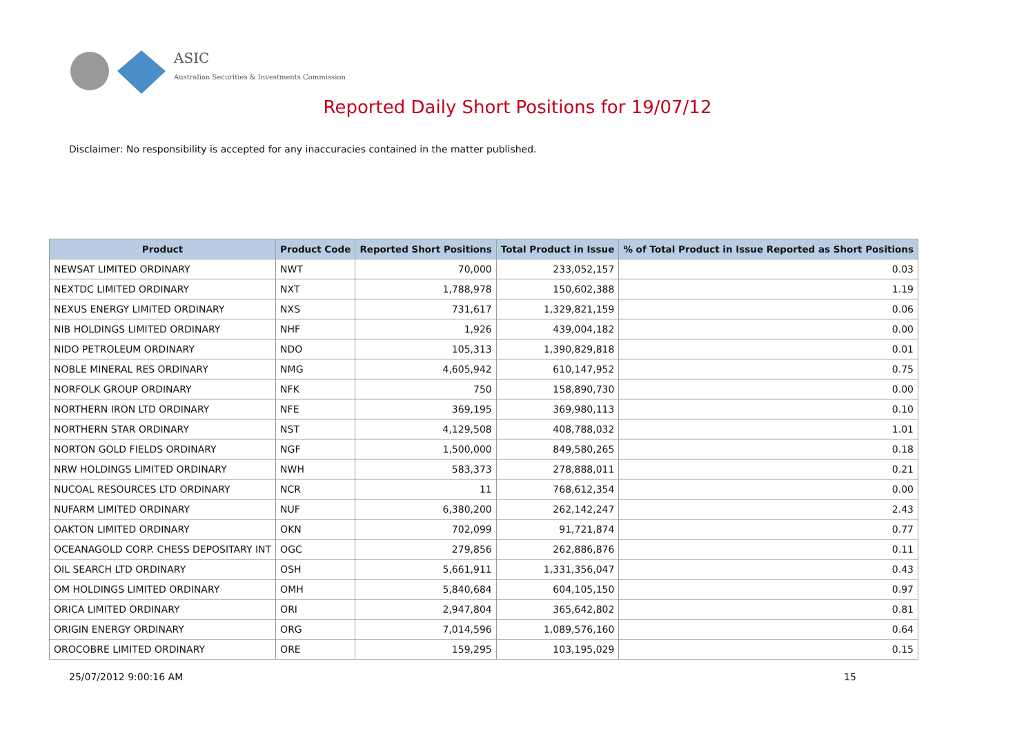ASIC
Australian Securities & Investments Commission
Reported Daily Short Positions for 19/07/12
Disclaimer: No responsibility is accepted for any inaccuracies contained in the matter published.
| Product | Product Code | Reported Short Positions | Total Product in Issue | % of Total Product in Issue Reported as Short Positions |
| --- | --- | --- | --- | --- |
| NEWSAT LIMITED ORDINARY | NWT | 70,000 | 233,052,157 | 0.03 |
| NEXTDC LIMITED ORDINARY | NXT | 1,788,978 | 150,602,388 | 1.19 |
| NEXUS ENERGY LIMITED ORDINARY | NXS | 731,617 | 1,329,821,159 | 0.06 |
| NIB HOLDINGS LIMITED ORDINARY | NHF | 1,926 | 439,004,182 | 0.00 |
| NIDO PETROLEUM ORDINARY | NDO | 105,313 | 1,390,829,818 | 0.01 |
| NOBLE MINERAL RES ORDINARY | NMG | 4,605,942 | 610,147,952 | 0.75 |
| NORFOLK GROUP ORDINARY | NFK | 750 | 158,890,730 | 0.00 |
| NORTHERN IRON LTD ORDINARY | NFE | 369,195 | 369,980,113 | 0.10 |
| NORTHERN STAR ORDINARY | NST | 4,129,508 | 408,788,032 | 1.01 |
| NORTON GOLD FIELDS ORDINARY | NGF | 1,500,000 | 849,580,265 | 0.18 |
| NRW HOLDINGS LIMITED ORDINARY | NWH | 583,373 | 278,888,011 | 0.21 |
| NUCOAL RESOURCES LTD ORDINARY | NCR | 11 | 768,612,354 | 0.00 |
| NUFARM LIMITED ORDINARY | NUF | 6,380,200 | 262,142,247 | 2.43 |
| OAKTON LIMITED ORDINARY | OKN | 702,099 | 91,721,874 | 0.77 |
| OCEANAGOLD CORP. CHESS DEPOSITARY INT | OGC | 279,856 | 262,886,876 | 0.11 |
| OIL SEARCH LTD ORDINARY | OSH | 5,661,911 | 1,331,356,047 | 0.43 |
| OM HOLDINGS LIMITED ORDINARY | OMH | 5,840,684 | 604,105,150 | 0.97 |
| ORICA LIMITED ORDINARY | ORI | 2,947,804 | 365,642,802 | 0.81 |
| ORIGIN ENERGY ORDINARY | ORG | 7,014,596 | 1,089,576,160 | 0.64 |
| OROCOBRE LIMITED ORDINARY | ORE | 159,295 | 103,195,029 | 0.15 |
25/07/2012 9:00:16 AM 15